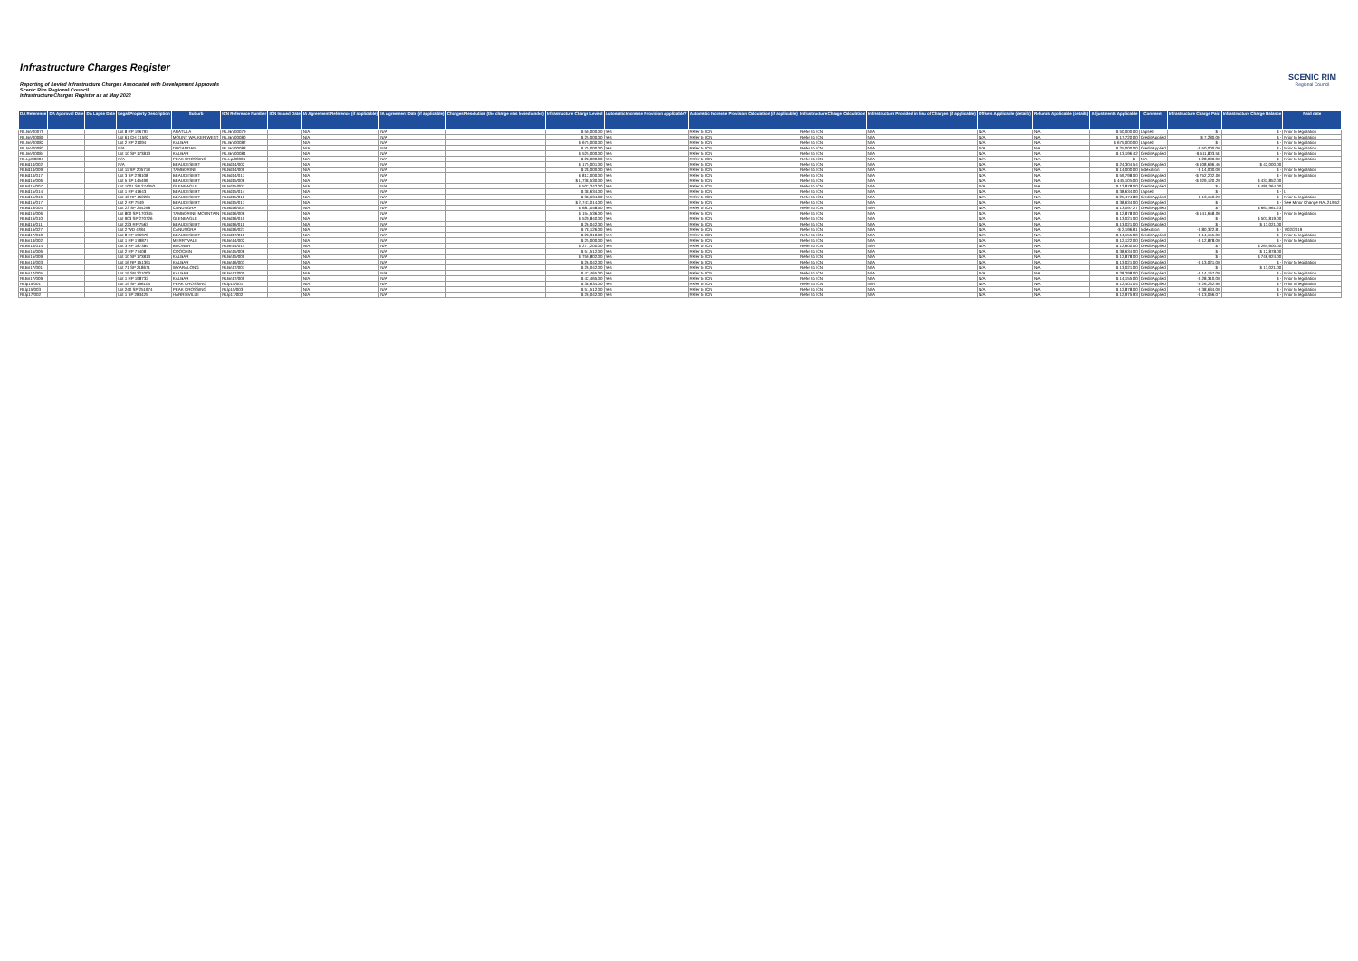Infrastructure Charges Register
Reporting of Levied Infrastructure Charges Associated with Development Approvals
Scenic Rim Regional Council
Infrastructure Charges Register as at May 2022
SCENIC RIM
Regional Council
| DA Reference | DA Approval Date | DA Lapse Date | Legal Property Description | Suburb | ICN Reference Number | ICN Issued Date | IA Agreement Reference (if applicable) | IA Agreement Date (if applicable) | Charges Resolution (the charge was levied under) | Infrastructure Charge Levied | Automatic Increase Provision Applicable? | Automatic Increase Provision Calculation (if applicable) | Infrastructure Charge Calculation | Infrastructure Provided in lieu of Charges (if applicable) | Offsets Applicable (details) | Refunds Applicable (details) | Adjustments Applicable | Comment | Infrastructure Charge Paid | Infrastructure Charge Balance | Paid date |
| --- | --- | --- | --- | --- | --- | --- | --- | --- | --- | --- | --- | --- | --- | --- | --- | --- | --- | --- | --- | --- | --- |
| RL.Bn/00079 | | | Lot 8 RP 196793 | ARATULA | RL.Bn/00079 | | N/A | N/A | | $ 50,000.00 | Yes | Refer to ICN | Refer to ICN | N/A | N/A | N/A | $ 50,000.00 | Lapsed | $ - | $ - | Prior to legislation |
| RL.Bn/00080 | | | Lot 61 CH 31592 | MOUNT WALKER WEST | RL.Bn/00080 | | N/A | N/A | | $ 25,000.00 | Yes | Refer to ICN | Refer to ICN | N/A | N/A | N/A | $ 17,720.00 | Credit Applied | -$ 7,280.00 | $ - | Prior to legislation |
| RL.Bn/00082 | | | Lot 2 RP 21094 | KALBAR | RL.Bn/00082 | | N/A | N/A | | $ 675,000.00 | Yes | Refer to ICN | Refer to ICN | N/A | N/A | N/A | $ 675,000.00 | Lapsed | $ - | $ - | Prior to legislation |
| RL.Bn/00083 | | | N/A | DUGANDAN | RL.Bn/00083 | | N/A | N/A | | $ 75,000.00 | Yes | Refer to ICN | Refer to ICN | N/A | N/A | N/A | $ 25,000.00 | Credit Applied | -$ 50,000.00 | $ - | Prior to legislation |
| RL.Bn/00084 | | | Lot 10 SP 173813 | KALBAR | RL.Bn/00084 | | N/A | N/A | | $ 525,000.00 | Yes | Refer to ICN | Refer to ICN | N/A | N/A | N/A | $ 13,196.42 | Credit Applied | -$ 511,803.58 | $ - | Prior to legislation |
| RL.Lp/00004 | | | N/A | PEAK CROSSING | RL.Lp/00004 | | N/A | N/A | | $ 28,000.00 | Yes | Refer to ICN | Refer to ICN | N/A | N/A | N/A | $ - | N/A | -$ 28,000.00 | $ - | Prior to legislation |
| RLBd14/002 | | | N/A | BEAUDESERT | RLBd14/002 | | N/A | N/A | | $ 175,001.00 | Yes | Refer to ICN | Refer to ICN | N/A | N/A | N/A | $ 24,304.54 | Credit Applied | -$ 108,696.46 | $ 42,000.00 | |
| RLBd14/009 | | | Lot 11 SP 205718 | TAMBORINE | RLBd14/009 | | N/A | N/A | | $ 28,000.00 | Yes | Refer to ICN | Refer to ICN | N/A | N/A | N/A | $ 14,000.00 | Indexation | -$ 14,000.00 | $ - | Prior to legislation |
| RLBd14/017 | | | Lot 3 SP 278108 | BEAUDESERT | RLBd14/017 | | N/A | N/A | | $ 812,000.00 | Yes | Refer to ICN | Refer to ICN | N/A | N/A | N/A | $ 59,798.00 | Credit Applied | -$ 752,202.00 | $ - | Prior to legislation |
| RLBd15/006 | | | Lot 5 SP 145499 | BEAUDESERT | RLBd15/006 | | N/A | N/A | | $ 1,738,530.00 | Yes | Refer to ICN | Refer to ICN | N/A | N/A | N/A | $ 445,105.00 | Credit Applied | -$ 929,120.29 | $ 437,852.00 | |
| RLBd15/007 | | | Lot 1001 SP 274350 | GLENEAGLE | RLBd15/007 | | N/A | N/A | | $ 502,242.00 | Yes | Refer to ICN | Refer to ICN | N/A | N/A | N/A | $ 12,878.00 | Credit Applied | $ - | $ 489,364.00 | |
| RLBd15/014 | | | Lot 1 RP 41643 | BEAUDESERT | RLBd15/014 | | N/A | N/A | | $ 38,634.00 | Yes | Refer to ICN | Refer to ICN | N/A | N/A | N/A | $ 38,634.00 | Lapsed | $ - | $ - | L |
| RLBd15/016 | | | Lot 49 RP 162281 | BEAUDESERT | RLBd15/016 | | N/A | N/A | | $ 38,634.00 | Yes | Refer to ICN | Refer to ICN | N/A | N/A | N/A | $ 25,474.80 | Credit Applied | -$ 13,159.20 | $ - | Prior to legislation |
| RLBd15/017 | | | Lot 2 RP 7549 | BEAUDESERT | RLBd15/017 | | N/A | N/A | | $ 2,743,014.00 | Yes | Refer to ICN | Refer to ICN | N/A | N/A | N/A | $ 38,634.00 | Credit Applied | $ - | $ - | See Minor Change RAL21/052 |
| RLBd16/004 | | | Lot 23 SP 254298 | CANUNGRA | RLBd16/004 | | N/A | N/A | | $ 681,058.50 | Yes | Refer to ICN | Refer to ICN | N/A | N/A | N/A | $ 13,097.27 | Credit Applied | $ - | $ 667,961.23 | |
| RLBd16/006 | | | Lot 800 SP 170345 | TAMBORINE MOUNTAIN | RLBd16/006 | | N/A | N/A | | $ 154,536.00 | Yes | Refer to ICN | Refer to ICN | N/A | N/A | N/A | $ 12,878.00 | Credit Applied | -$ 141,658.00 | $ - | Prior to legislation |
| RLBd16/010 | | | Lot 903 SP 270726 | GLENEAGLE | RLBd16/010 | | N/A | N/A | | $ 520,840.00 | Yes | Refer to ICN | Refer to ICN | N/A | N/A | N/A | $ 13,021.00 | Credit Applied | $ - | $ 507,819.00 | |
| RLBd16/011 | | | Lot 223 RP 7563 | BEAUDESERT | RLBd16/011 | | N/A | N/A | | $ 26,042.00 | Yes | Refer to ICN | Refer to ICN | N/A | N/A | N/A | $ 13,021.00 | Credit Applied | $ - | $ 13,021.00 | |
| RLBd16/027 | | | Lot 2 WD 4284 | CANUNGRA | RLBd16/027 | | N/A | N/A | | $ 78,126.00 | Yes | Refer to ICN | Refer to ICN | N/A | N/A | N/A | -$ 2,196.81 | Indexation | -$ 80,322.81 | $ - | 7/02/2019 |
| RLBd17/010 | | | Lot 8 RP 196978 | BEAUDESERT | RLBd17/010 | | N/A | N/A | | $ 28,310.00 | Yes | Refer to ICN | Refer to ICN | N/A | N/A | N/A | $ 14,155.00 | Credit Applied | -$ 14,155.00 | $ - | Prior to legislation |
| RLBn14/002 | | | Lot 1 RP 179877 | MERRYVALE | RLBn14/002 | | N/A | N/A | | $ 25,000.00 | Yes | Refer to ICN | Refer to ICN | N/A | N/A | N/A | $ 12,122.00 | Credit Applied | -$ 12,878.00 | $ - | Prior to legislation |
| RLBn14/014 | | | Lot 3 RP 187384 | BOONAH | RLBn14/014 | | N/A | N/A | | $ 277,200.00 | Yes | Refer to ICN | Refer to ICN | N/A | N/A | N/A | $ 12,600.00 | Credit Applied | $ - | $ 264,600.00 | |
| RLBn15/006 | | | Lot 2 RP 77408 | COOCHIN | RLBn15/006 | | N/A | N/A | | $ 51,512.00 | Yes | Refer to ICN | Refer to ICN | N/A | N/A | N/A | $ 38,634.00 | Credit Applied | $ - | $ 12,878.00 | |
| RLBn15/009 | | | Lot 10 SP 173813 | KALBAR | RLBn15/009 | | N/A | N/A | | $ 759,802.00 | Yes | Refer to ICN | Refer to ICN | N/A | N/A | N/A | $ 12,878.00 | Credit Applied | $ - | $ 746,924.00 | |
| RLBn16/003 | | | Lot 16 RP 151391 | KALBAR | RLBn16/003 | | N/A | N/A | | $ 26,042.00 | Yes | Refer to ICN | Refer to ICN | N/A | N/A | N/A | $ 13,021.00 | Credit Applied | -$ 13,021.00 | $ - | Prior to legislation |
| RLBn17/001 | | | Lot 71 SP 218671 | WYARALONG | RLBn17/001 | | N/A | N/A | | $ 26,042.00 | Yes | Refer to ICN | Refer to ICN | N/A | N/A | N/A | $ 13,021.00 | Credit Applied | $ - | $ 13,021.00 | |
| RLBn17/005 | | | Lot 19 SP 221003 | KALBAR | RLBn17/005 | | N/A | N/A | | $ 42,465.00 | Yes | Refer to ICN | Refer to ICN | N/A | N/A | N/A | $ 28,298.00 | Credit Applied | -$ 14,167.00 | $ - | Prior to legislation |
| RLBn17/009 | | | Lot 1 RP 198732 | KALBAR | RLBn17/009 | | N/A | N/A | | $ 42,465.00 | Yes | Refer to ICN | Refer to ICN | N/A | N/A | N/A | $ 14,155.00 | Credit Applied | -$ 28,310.00 | $ - | Prior to legislation |
| RLlp15/001 | | | Lot 19 SP 196105 | PEAK CROSSING | RLlp15/001 | | N/A | N/A | | $ 38,634.00 | Yes | Refer to ICN | Refer to ICN | N/A | N/A | N/A | $ 12,401.04 | Credit Applied | -$ 26,232.96 | $ - | Prior to legislation |
| RLlp15/003 | | | Lot 240 SP 251974 | PEAK CROSSING | RLlp15/003 | | N/A | N/A | | $ 51,512.00 | Yes | Refer to ICN | Refer to ICN | N/A | N/A | N/A | $ 12,878.00 | Credit Applied | -$ 38,634.00 | $ - | Prior to legislation |
| RLlp17/002 | | | Lot 1 SP 283425 | HARRISVILLE | RLlp17/002 | | N/A | N/A | | $ 26,042.00 | Yes | Refer to ICN | Refer to ICN | N/A | N/A | N/A | $ 12,975.93 | Credit Applied | -$ 13,066.07 | $ - | Prior to legislation |